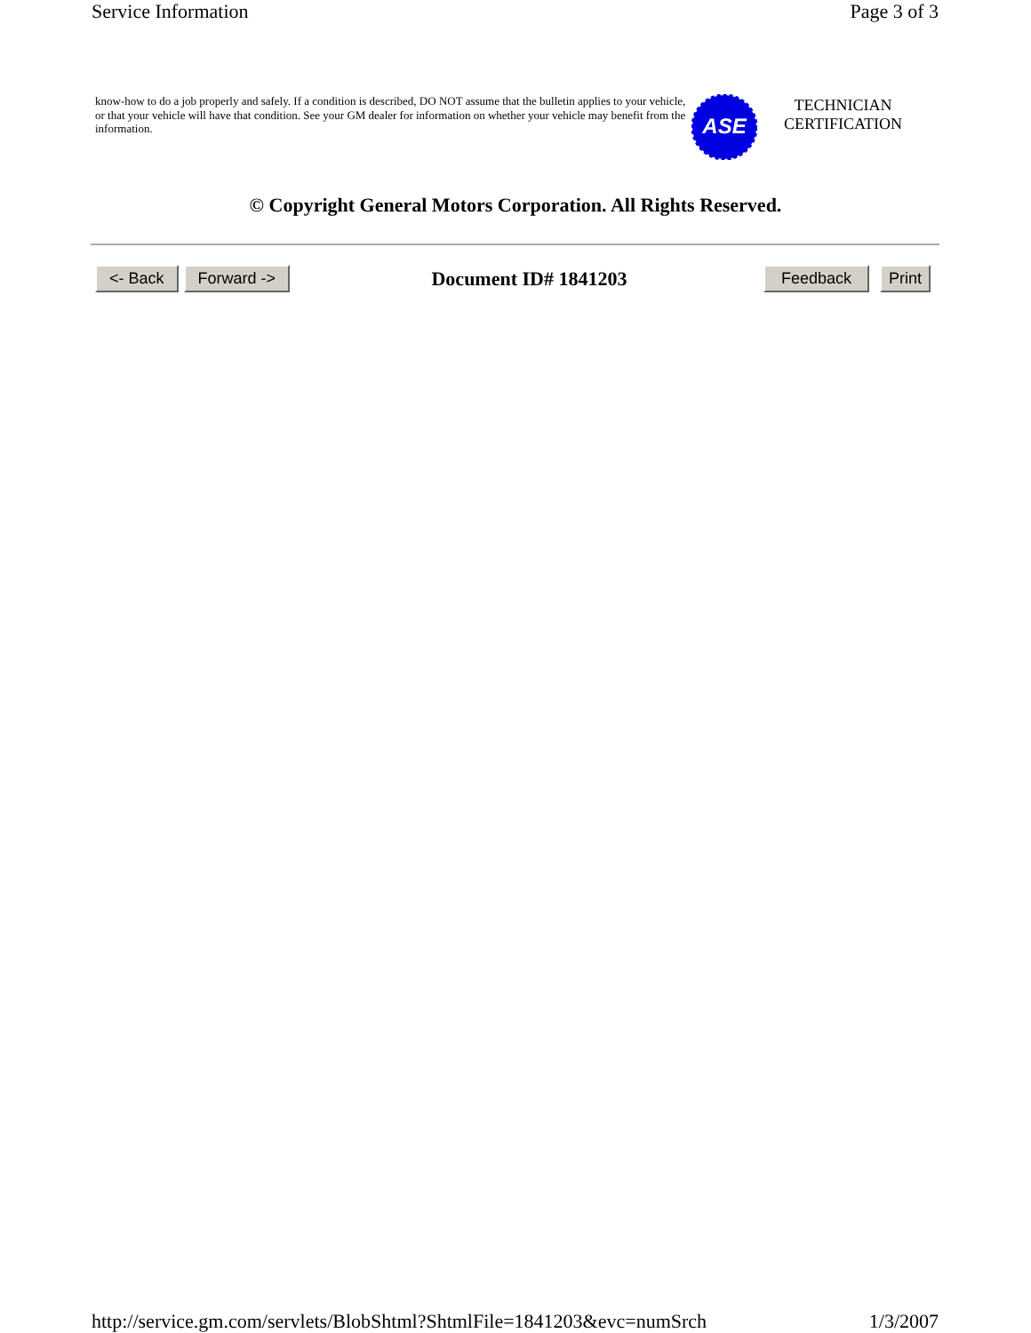Service Information Page 3 of 3
know-how to do a job properly and safely. If a condition is described, DO NOT assume that the bulletin applies to your vehicle, or that your vehicle will have that condition. See your GM dealer for information on whether your vehicle may benefit from the information.
ASE
TECHNICIAN
CERTIFICATION
© Copyright General Motors Corporation. All Rights Reserved.
<- Back Forward -> Document ID# 1841203 Feedback Print
http://service.gm.com/servlets/BlobShtml?ShtmlFile=1841203&evc=numSrch 1/3/2007